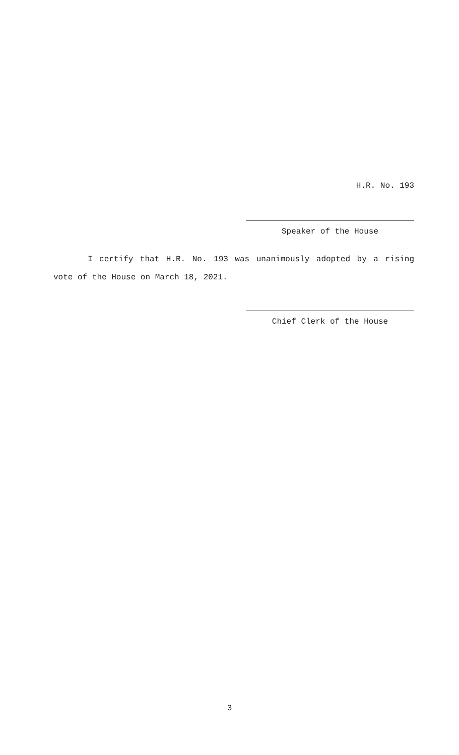H.R. No. 193
Speaker of the House
I certify that H.R. No. 193 was unanimously adopted by a rising vote of the House on March 18, 2021.
Chief Clerk of the House
3